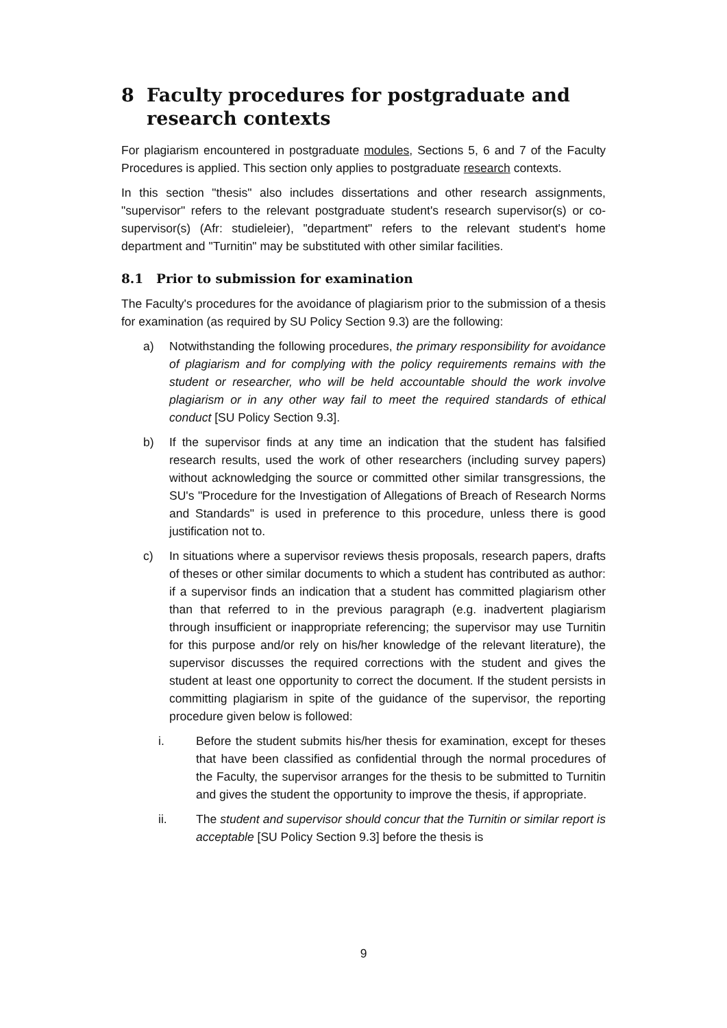8 Faculty procedures for postgraduate and research contexts
For plagiarism encountered in postgraduate modules, Sections 5, 6 and 7 of the Faculty Procedures is applied. This section only applies to postgraduate research contexts.
In this section "thesis" also includes dissertations and other research assignments, "supervisor" refers to the relevant postgraduate student's research supervisor(s) or co-supervisor(s) (Afr: studieleier), "department" refers to the relevant student's home department and "Turnitin" may be substituted with other similar facilities.
8.1 Prior to submission for examination
The Faculty's procedures for the avoidance of plagiarism prior to the submission of a thesis for examination (as required by SU Policy Section 9.3) are the following:
a) Notwithstanding the following procedures, the primary responsibility for avoidance of plagiarism and for complying with the policy requirements remains with the student or researcher, who will be held accountable should the work involve plagiarism or in any other way fail to meet the required standards of ethical conduct [SU Policy Section 9.3].
b) If the supervisor finds at any time an indication that the student has falsified research results, used the work of other researchers (including survey papers) without acknowledging the source or committed other similar transgressions, the SU's "Procedure for the Investigation of Allegations of Breach of Research Norms and Standards" is used in preference to this procedure, unless there is good justification not to.
c) In situations where a supervisor reviews thesis proposals, research papers, drafts of theses or other similar documents to which a student has contributed as author: if a supervisor finds an indication that a student has committed plagiarism other than that referred to in the previous paragraph (e.g. inadvertent plagiarism through insufficient or inappropriate referencing; the supervisor may use Turnitin for this purpose and/or rely on his/her knowledge of the relevant literature), the supervisor discusses the required corrections with the student and gives the student at least one opportunity to correct the document. If the student persists in committing plagiarism in spite of the guidance of the supervisor, the reporting procedure given below is followed:
i. Before the student submits his/her thesis for examination, except for theses that have been classified as confidential through the normal procedures of the Faculty, the supervisor arranges for the thesis to be submitted to Turnitin and gives the student the opportunity to improve the thesis, if appropriate.
ii. The student and supervisor should concur that the Turnitin or similar report is acceptable [SU Policy Section 9.3] before the thesis is
9